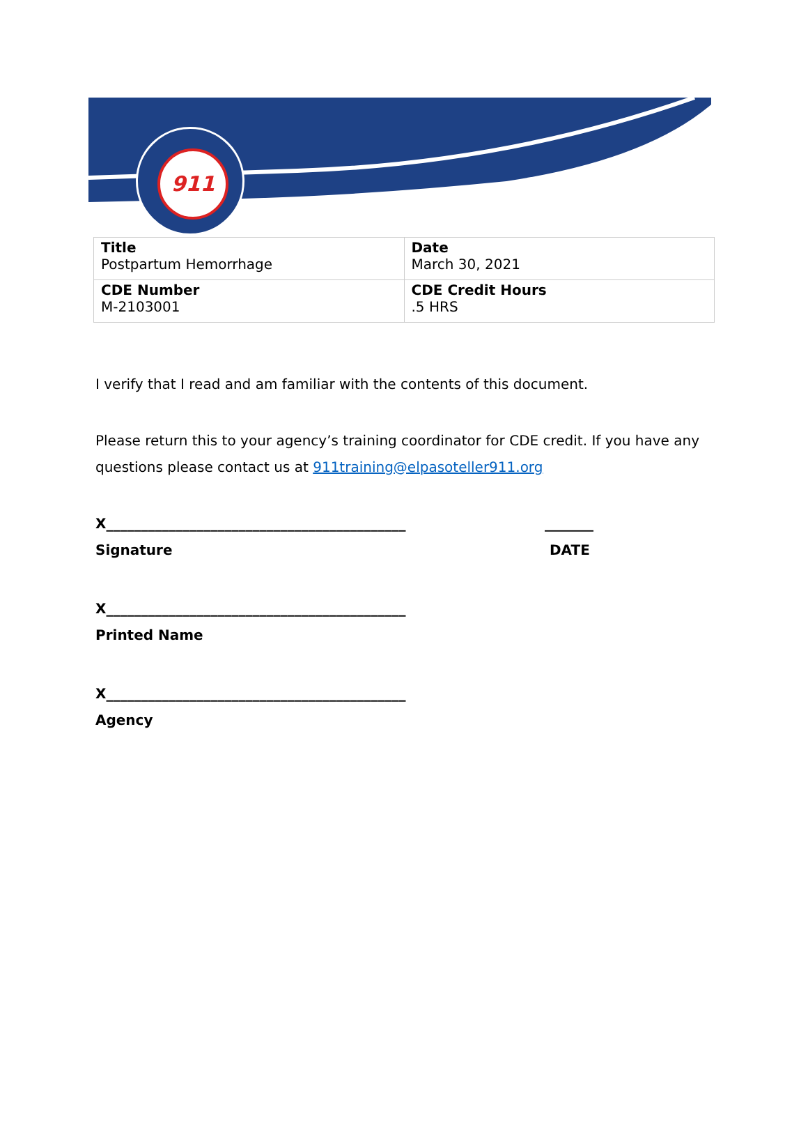911
| Title Postpartum Hemorrhage | Date March 30, 2021 |
| CDE Number M-2103001 | CDE Credit Hours .5 HRS |
I verify that I read and am familiar with the contents of this document.
Please return this to your agency’s training coordinator for CDE credit. If you have any
questions please contact us at 911training@elpasoteller911.org
X___________________________________________ _______
Signature DATE
X___________________________________________
Printed Name
X___________________________________________
Agency